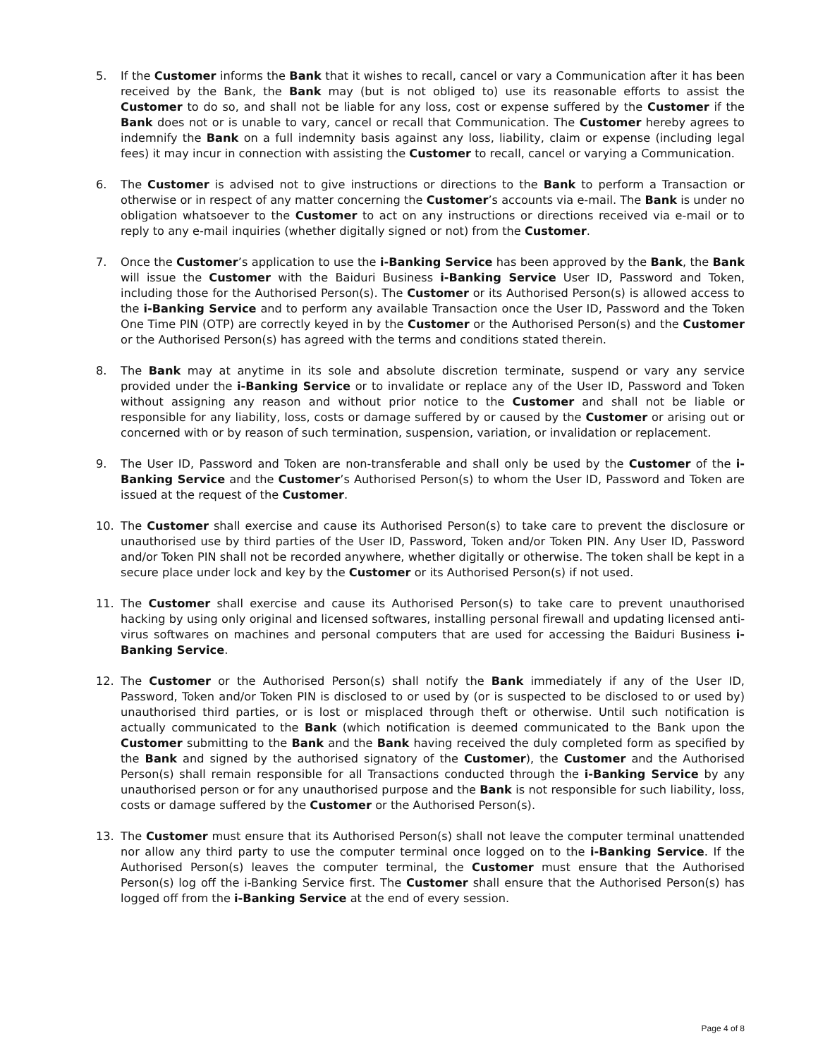5. If the Customer informs the Bank that it wishes to recall, cancel or vary a Communication after it has been received by the Bank, the Bank may (but is not obliged to) use its reasonable efforts to assist the Customer to do so, and shall not be liable for any loss, cost or expense suffered by the Customer if the Bank does not or is unable to vary, cancel or recall that Communication. The Customer hereby agrees to indemnify the Bank on a full indemnity basis against any loss, liability, claim or expense (including legal fees) it may incur in connection with assisting the Customer to recall, cancel or varying a Communication.
6. The Customer is advised not to give instructions or directions to the Bank to perform a Transaction or otherwise or in respect of any matter concerning the Customer’s accounts via e-mail. The Bank is under no obligation whatsoever to the Customer to act on any instructions or directions received via e-mail or to reply to any e-mail inquiries (whether digitally signed or not) from the Customer.
7. Once the Customer’s application to use the i-Banking Service has been approved by the Bank, the Bank will issue the Customer with the Baiduri Business i-Banking Service User ID, Password and Token, including those for the Authorised Person(s). The Customer or its Authorised Person(s) is allowed access to the i-Banking Service and to perform any available Transaction once the User ID, Password and the Token One Time PIN (OTP) are correctly keyed in by the Customer or the Authorised Person(s) and the Customer or the Authorised Person(s) has agreed with the terms and conditions stated therein.
8. The Bank may at anytime in its sole and absolute discretion terminate, suspend or vary any service provided under the i-Banking Service or to invalidate or replace any of the User ID, Password and Token without assigning any reason and without prior notice to the Customer and shall not be liable or responsible for any liability, loss, costs or damage suffered by or caused by the Customer or arising out or concerned with or by reason of such termination, suspension, variation, or invalidation or replacement.
9. The User ID, Password and Token are non-transferable and shall only be used by the Customer of the i-Banking Service and the Customer’s Authorised Person(s) to whom the User ID, Password and Token are issued at the request of the Customer.
10. The Customer shall exercise and cause its Authorised Person(s) to take care to prevent the disclosure or unauthorised use by third parties of the User ID, Password, Token and/or Token PIN. Any User ID, Password and/or Token PIN shall not be recorded anywhere, whether digitally or otherwise. The token shall be kept in a secure place under lock and key by the Customer or its Authorised Person(s) if not used.
11. The Customer shall exercise and cause its Authorised Person(s) to take care to prevent unauthorised hacking by using only original and licensed softwares, installing personal firewall and updating licensed anti-virus softwares on machines and personal computers that are used for accessing the Baiduri Business i-Banking Service.
12. The Customer or the Authorised Person(s) shall notify the Bank immediately if any of the User ID, Password, Token and/or Token PIN is disclosed to or used by (or is suspected to be disclosed to or used by) unauthorised third parties, or is lost or misplaced through theft or otherwise. Until such notification is actually communicated to the Bank (which notification is deemed communicated to the Bank upon the Customer submitting to the Bank and the Bank having received the duly completed form as specified by the Bank and signed by the authorised signatory of the Customer), the Customer and the Authorised Person(s) shall remain responsible for all Transactions conducted through the i-Banking Service by any unauthorised person or for any unauthorised purpose and the Bank is not responsible for such liability, loss, costs or damage suffered by the Customer or the Authorised Person(s).
13. The Customer must ensure that its Authorised Person(s) shall not leave the computer terminal unattended nor allow any third party to use the computer terminal once logged on to the i-Banking Service. If the Authorised Person(s) leaves the computer terminal, the Customer must ensure that the Authorised Person(s) log off the i-Banking Service first. The Customer shall ensure that the Authorised Person(s) has logged off from the i-Banking Service at the end of every session.
Page 4 of 8